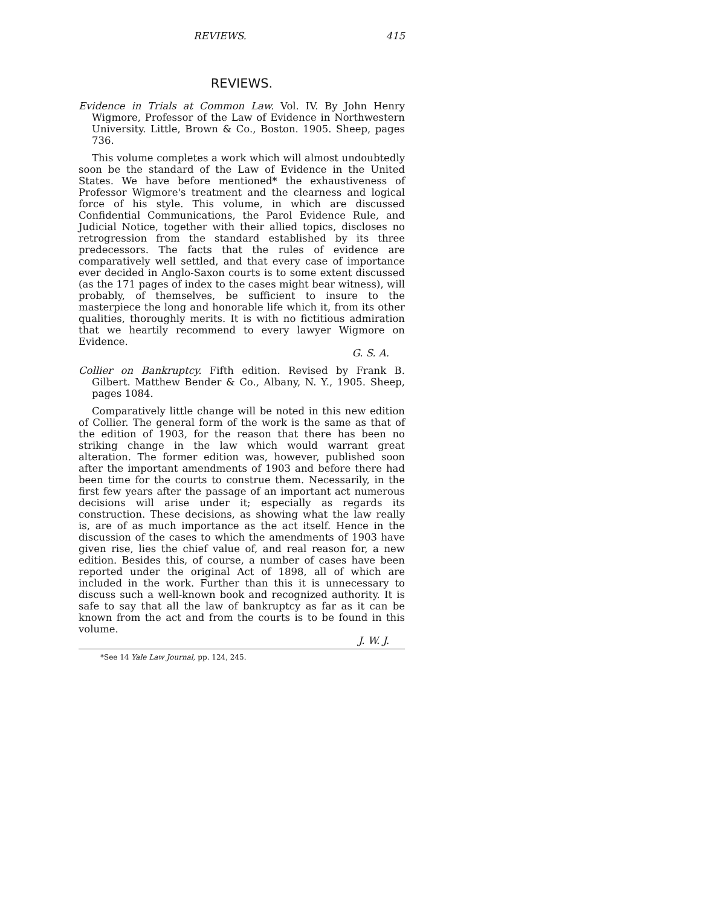REVIEWS. 415
REVIEWS.
Evidence in Trials at Common Law. Vol. IV. By John Henry Wigmore, Professor of the Law of Evidence in Northwestern University. Little, Brown & Co., Boston. 1905. Sheep, pages 736.
This volume completes a work which will almost undoubtedly soon be the standard of the Law of Evidence in the United States. We have before mentioned* the exhaustiveness of Professor Wigmore's treatment and the clearness and logical force of his style. This volume, in which are discussed Confidential Communications, the Parol Evidence Rule, and Judicial Notice, together with their allied topics, discloses no retrogression from the standard established by its three predecessors. The facts that the rules of evidence are comparatively well settled, and that every case of importance ever decided in Anglo-Saxon courts is to some extent discussed (as the 171 pages of index to the cases might bear witness), will probably, of themselves, be sufficient to insure to the masterpiece the long and honorable life which it, from its other qualities, thoroughly merits. It is with no fictitious admiration that we heartily recommend to every lawyer Wigmore on Evidence.
G. S. A.
Collier on Bankruptcy. Fifth edition. Revised by Frank B. Gilbert. Matthew Bender & Co., Albany, N. Y., 1905. Sheep, pages 1084.
Comparatively little change will be noted in this new edition of Collier. The general form of the work is the same as that of the edition of 1903, for the reason that there has been no striking change in the law which would warrant great alteration. The former edition was, however, published soon after the important amendments of 1903 and before there had been time for the courts to construe them. Necessarily, in the first few years after the passage of an important act numerous decisions will arise under it; especially as regards its construction. These decisions, as showing what the law really is, are of as much importance as the act itself. Hence in the discussion of the cases to which the amendments of 1903 have given rise, lies the chief value of, and real reason for, a new edition. Besides this, of course, a number of cases have been reported under the original Act of 1898, all of which are included in the work. Further than this it is unnecessary to discuss such a well-known book and recognized authority. It is safe to say that all the law of bankruptcy as far as it can be known from the act and from the courts is to be found in this volume.
J. W. J.
*See 14 Yale Law Journal, pp. 124, 245.